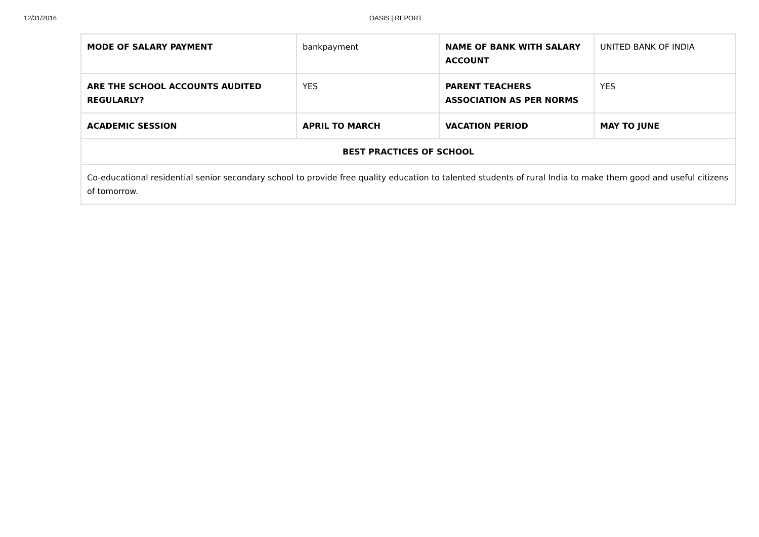12/31/2016 OASIS | REPORT
| MODE OF SALARY PAYMENT | bankpayment | NAME OF BANK WITH SALARY ACCOUNT | UNITED BANK OF INDIA |
| ARE THE SCHOOL ACCOUNTS AUDITED REGULARLY? | YES | PARENT TEACHERS ASSOCIATION AS PER NORMS | YES |
| ACADEMIC SESSION | APRIL TO MARCH | VACATION PERIOD | MAY TO JUNE |
| BEST PRACTICES OF SCHOOL | | | |
| Co-educational residential senior secondary school to provide free quality education to talented students of rural India to make them good and useful citizens of tomorrow. | | | |